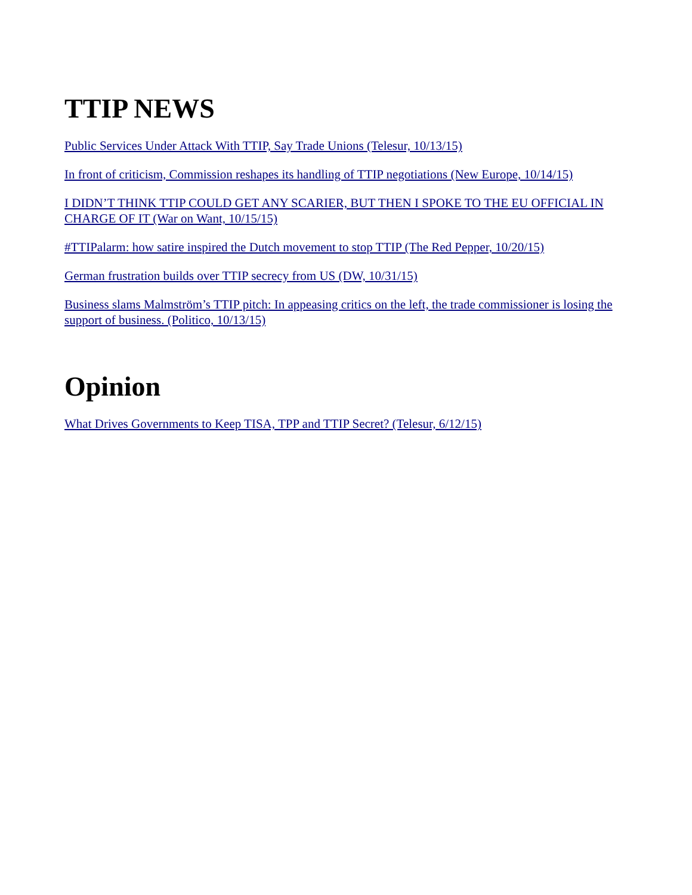TTIP NEWS
Public Services Under Attack With TTIP, Say Trade Unions (Telesur, 10/13/15)
In front of criticism, Commission reshapes its handling of TTIP negotiations (New Europe, 10/14/15)
I DIDN’T THINK TTIP COULD GET ANY SCARIER, BUT THEN I SPOKE TO THE EU OFFICIAL IN CHARGE OF IT (War on Want, 10/15/15)
#TTIPalarm: how satire inspired the Dutch movement to stop TTIP (The Red Pepper, 10/20/15)
German frustration builds over TTIP secrecy from US (DW, 10/31/15)
Business slams Malmström’s TTIP pitch: In appeasing critics on the left, the trade commissioner is losing the support of business. (Politico, 10/13/15)
Opinion
What Drives Governments to Keep TISA, TPP and TTIP Secret? (Telesur, 6/12/15)